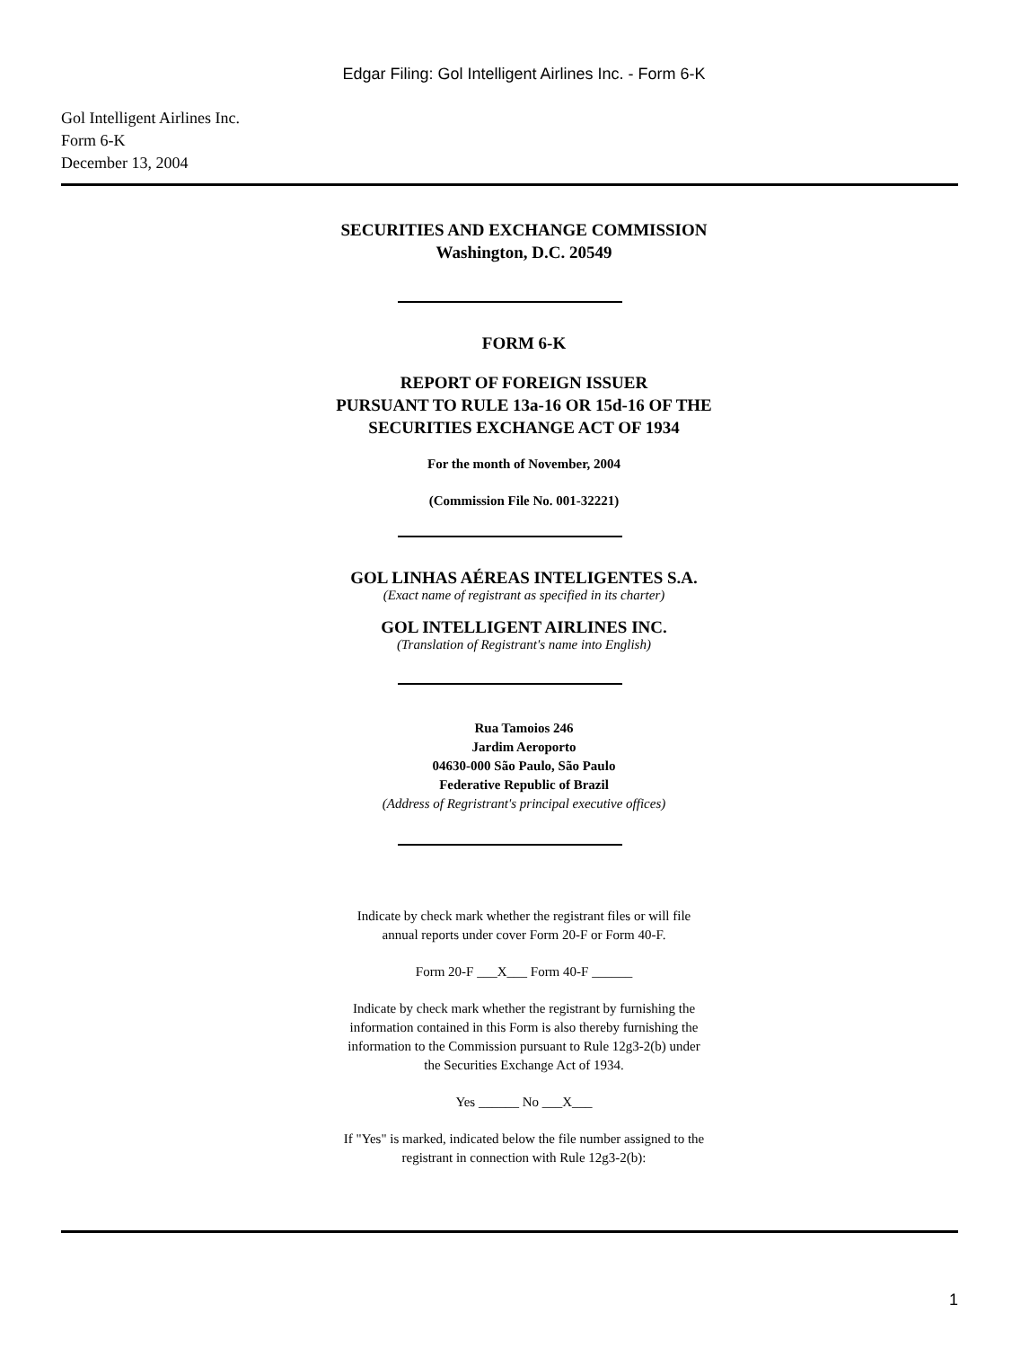Edgar Filing: Gol Intelligent Airlines Inc. - Form 6-K
Gol Intelligent Airlines Inc.
Form 6-K
December 13, 2004
SECURITIES AND EXCHANGE COMMISSION
Washington, D.C. 20549
FORM 6-K
REPORT OF FOREIGN ISSUER
PURSUANT TO RULE 13a-16 OR 15d-16 OF THE
SECURITIES EXCHANGE ACT OF 1934
For the month of November, 2004
(Commission File No. 001-32221)
GOL LINHAS AÉREAS INTELIGENTES S.A.
(Exact name of registrant as specified in its charter)
GOL INTELLIGENT AIRLINES INC.
(Translation of Registrant's name into English)
Rua Tamoios 246
Jardim Aeroporto
04630-000 São Paulo, São Paulo
Federative Republic of Brazil
(Address of Regristrant's principal executive offices)
Indicate by check mark whether the registrant files or will file
annual reports under cover Form 20-F or Form 40-F.
Form 20-F ___X___ Form 40-F ______
Indicate by check mark whether the registrant by furnishing the
information contained in this Form is also thereby furnishing the
information to the Commission pursuant to Rule 12g3-2(b) under
the Securities Exchange Act of 1934.
Yes ______ No ___X___
If "Yes" is marked, indicated below the file number assigned to the
registrant in connection with Rule 12g3-2(b):
1